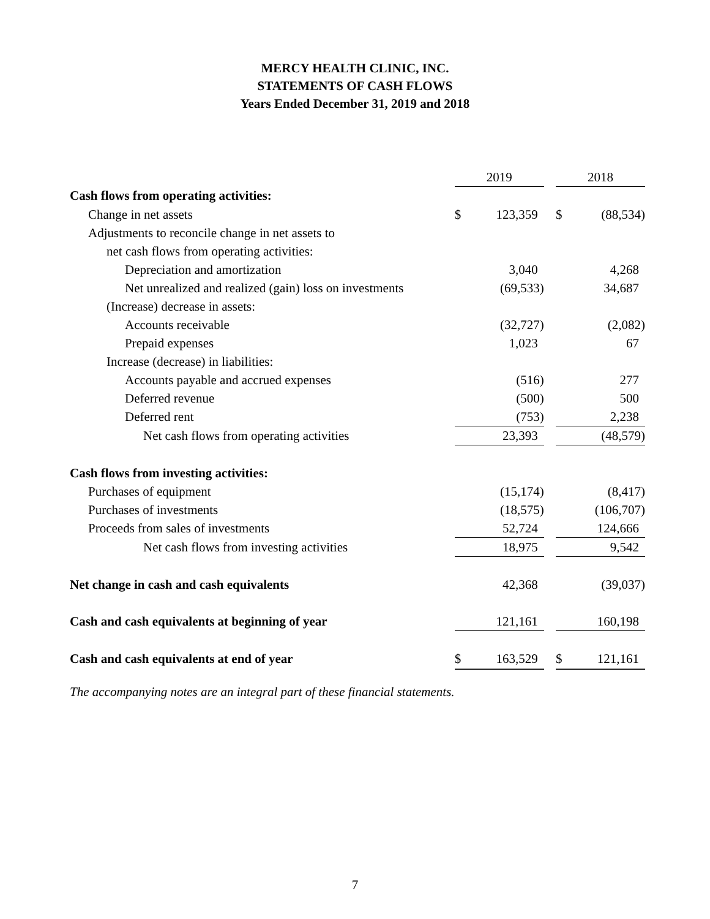MERCY HEALTH CLINIC, INC.
STATEMENTS OF CASH FLOWS
Years Ended December 31, 2019 and 2018
| | 2019 | | | 2018 | |
| Cash flows from operating activities: | | | | | |
| Change in net assets | $ | 123,359 | | $ | (88,534) |
| Adjustments to reconcile change in net assets to | | | | | |
| net cash flows from operating activities: | | | | | |
| Depreciation and amortization | | 3,040 | | | 4,268 |
| Net unrealized and realized (gain) loss on investments | | (69,533) | | | 34,687 |
| (Increase) decrease in assets: | | | | | |
| Accounts receivable | | (32,727) | | | (2,082) |
| Prepaid expenses | | 1,023 | | | 67 |
| Increase (decrease) in liabilities: | | | | | |
| Accounts payable and accrued expenses | | (516) | | | 277 |
| Deferred revenue | | (500) | | | 500 |
| Deferred rent | | (753) | | | 2,238 |
| Net cash flows from operating activities | | 23,393 | | | (48,579) |
| Cash flows from investing activities: | | | | | |
| Purchases of equipment | | (15,174) | | | (8,417) |
| Purchases of investments | | (18,575) | | | (106,707) |
| Proceeds from sales of investments | | 52,724 | | | 124,666 |
| Net cash flows from investing activities | | 18,975 | | | 9,542 |
| Net change in cash and cash equivalents | | 42,368 | | | (39,037) |
| Cash and cash equivalents at beginning of year | | 121,161 | | | 160,198 |
| Cash and cash equivalents at end of year | $ | 163,529 | | $ | 121,161 |
The accompanying notes are an integral part of these financial statements.
7